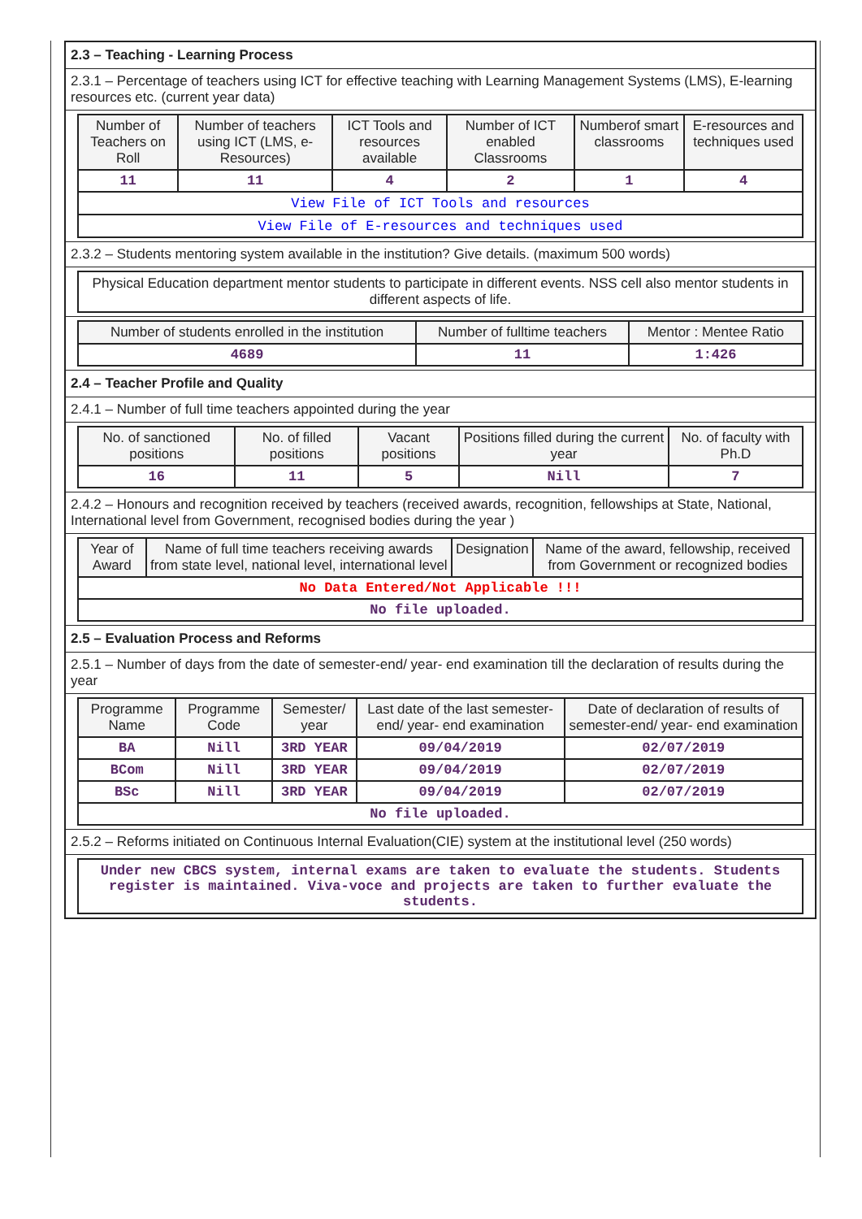2.3 – Teaching - Learning Process
2.3.1 – Percentage of teachers using ICT for effective teaching with Learning Management Systems (LMS), E-learning resources etc. (current year data)
| Number of Teachers on Roll | Number of teachers using ICT (LMS, e-Resources) | ICT Tools and resources available | Number of ICT enabled Classrooms | Numberof smart classrooms | E-resources and techniques used |
| --- | --- | --- | --- | --- | --- |
| 11 | 11 | 4 | 2 | 1 | 4 |
| View File of ICT Tools and resources | | | | | |
| View File of E-resources and techniques used | | | | | |
2.3.2 – Students mentoring system available in the institution? Give details. (maximum 500 words)
Physical Education department mentor students to participate in different events. NSS cell also mentor students in different aspects of life.
| Number of students enrolled in the institution | Number of fulltime teachers | Mentor : Mentee Ratio |
| --- | --- | --- |
| 4689 | 11 | 1:426 |
2.4 – Teacher Profile and Quality
2.4.1 – Number of full time teachers appointed during the year
| No. of sanctioned positions | No. of filled positions | Vacant positions | Positions filled during the current year | No. of faculty with Ph.D |
| --- | --- | --- | --- | --- |
| 16 | 11 | 5 | Nill | 7 |
2.4.2 – Honours and recognition received by teachers (received awards, recognition, fellowships at State, National, International level from Government, recognised bodies during the year )
| Year of Award | Name of full time teachers receiving awards from state level, national level, international level | Designation | Name of the award, fellowship, received from Government or recognized bodies |
| --- | --- | --- | --- |
| No Data Entered/Not Applicable !!! | | | |
| No file uploaded. | | | |
2.5 – Evaluation Process and Reforms
2.5.1 – Number of days from the date of semester-end/ year- end examination till the declaration of results during the year
| Programme Name | Programme Code | Semester/ year | Last date of the last semester-end/ year- end examination | Date of declaration of results of semester-end/ year- end examination |
| --- | --- | --- | --- | --- |
| BA | Nill | 3RD YEAR | 09/04/2019 | 02/07/2019 |
| BCom | Nill | 3RD YEAR | 09/04/2019 | 02/07/2019 |
| BSc | Nill | 3RD YEAR | 09/04/2019 | 02/07/2019 |
| No file uploaded. | | | | |
2.5.2 – Reforms initiated on Continuous Internal Evaluation(CIE) system at the institutional level (250 words)
Under new CBCS system, internal exams are taken to evaluate the students. Students register is maintained. Viva-voce and projects are taken to further evaluate the students.